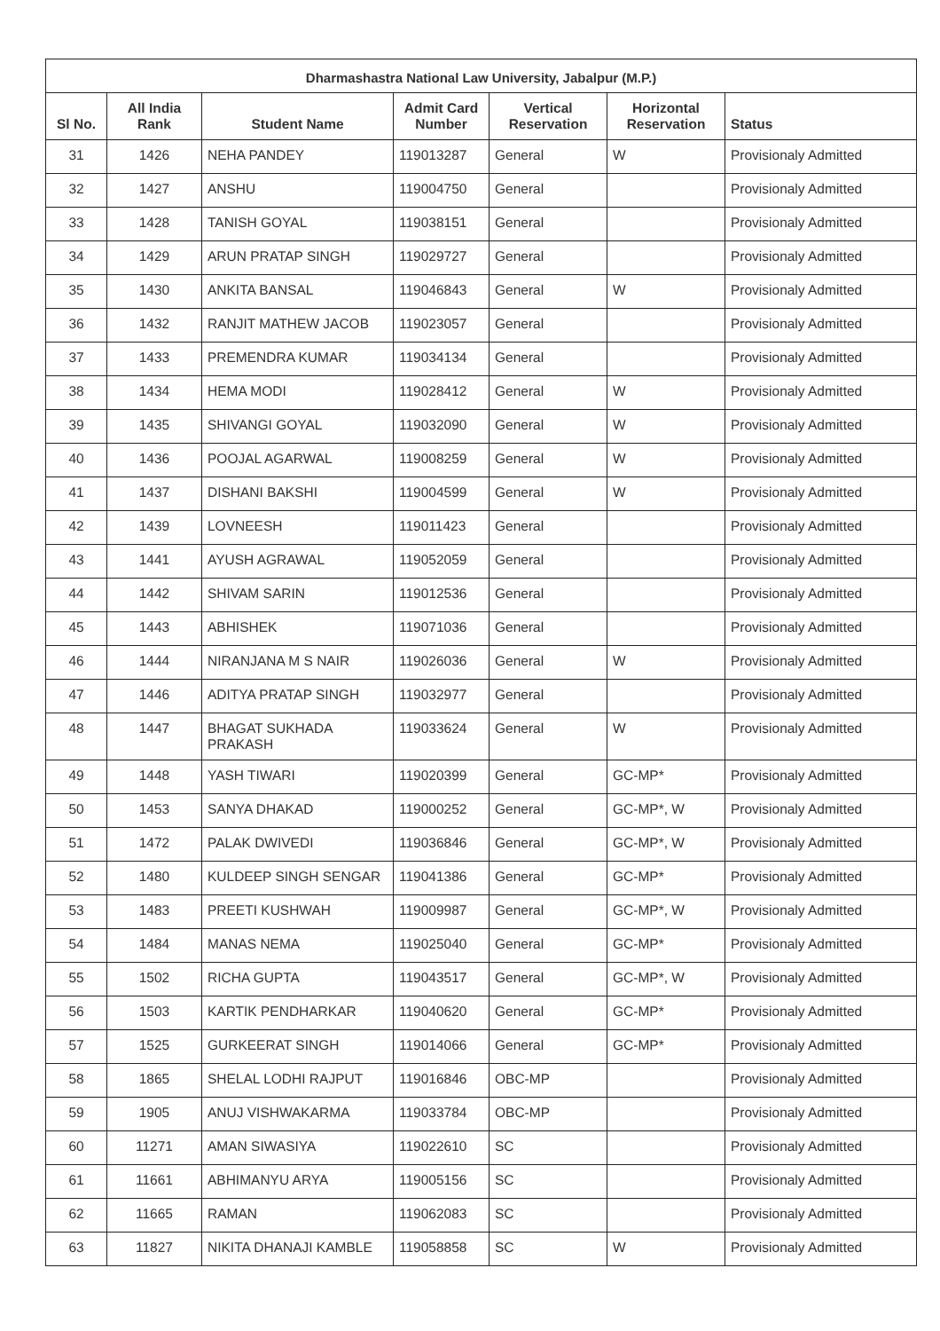| Dharmashastra National Law University, Jabalpur (M.P.) | | | | | | |
| --- | --- | --- | --- | --- | --- | --- |
| Sl No. | All India Rank | Student Name | Admit Card Number | Vertical Reservation | Horizontal Reservation | Status |
| 31 | 1426 | NEHA PANDEY | 119013287 | General | W | Provisionaly Admitted |
| 32 | 1427 | ANSHU | 119004750 | General | | Provisionaly Admitted |
| 33 | 1428 | TANISH GOYAL | 119038151 | General | | Provisionaly Admitted |
| 34 | 1429 | ARUN PRATAP SINGH | 119029727 | General | | Provisionaly Admitted |
| 35 | 1430 | ANKITA BANSAL | 119046843 | General | W | Provisionaly Admitted |
| 36 | 1432 | RANJIT MATHEW JACOB | 119023057 | General | | Provisionaly Admitted |
| 37 | 1433 | PREMENDRA KUMAR | 119034134 | General | | Provisionaly Admitted |
| 38 | 1434 | HEMA MODI | 119028412 | General | W | Provisionaly Admitted |
| 39 | 1435 | SHIVANGI GOYAL | 119032090 | General | W | Provisionaly Admitted |
| 40 | 1436 | POOJAL AGARWAL | 119008259 | General | W | Provisionaly Admitted |
| 41 | 1437 | DISHANI BAKSHI | 119004599 | General | W | Provisionaly Admitted |
| 42 | 1439 | LOVNEESH | 119011423 | General | | Provisionaly Admitted |
| 43 | 1441 | AYUSH AGRAWAL | 119052059 | General | | Provisionaly Admitted |
| 44 | 1442 | SHIVAM SARIN | 119012536 | General | | Provisionaly Admitted |
| 45 | 1443 | ABHISHEK | 119071036 | General | | Provisionaly Admitted |
| 46 | 1444 | NIRANJANA M S NAIR | 119026036 | General | W | Provisionaly Admitted |
| 47 | 1446 | ADITYA PRATAP SINGH | 119032977 | General | | Provisionaly Admitted |
| 48 | 1447 | BHAGAT SUKHADA PRAKASH | 119033624 | General | W | Provisionaly Admitted |
| 49 | 1448 | YASH TIWARI | 119020399 | General | GC-MP* | Provisionaly Admitted |
| 50 | 1453 | SANYA DHAKAD | 119000252 | General | GC-MP*, W | Provisionaly Admitted |
| 51 | 1472 | PALAK DWIVEDI | 119036846 | General | GC-MP*, W | Provisionaly Admitted |
| 52 | 1480 | KULDEEP SINGH SENGAR | 119041386 | General | GC-MP* | Provisionaly Admitted |
| 53 | 1483 | PREETI KUSHWAH | 119009987 | General | GC-MP*, W | Provisionaly Admitted |
| 54 | 1484 | MANAS NEMA | 119025040 | General | GC-MP* | Provisionaly Admitted |
| 55 | 1502 | RICHA GUPTA | 119043517 | General | GC-MP*, W | Provisionaly Admitted |
| 56 | 1503 | KARTIK PENDHARKAR | 119040620 | General | GC-MP* | Provisionaly Admitted |
| 57 | 1525 | GURKEERAT SINGH | 119014066 | General | GC-MP* | Provisionaly Admitted |
| 58 | 1865 | SHELAL LODHI RAJPUT | 119016846 | OBC-MP | | Provisionaly Admitted |
| 59 | 1905 | ANUJ VISHWAKARMA | 119033784 | OBC-MP | | Provisionaly Admitted |
| 60 | 11271 | AMAN SIWASIYA | 119022610 | SC | | Provisionaly Admitted |
| 61 | 11661 | ABHIMANYU ARYA | 119005156 | SC | | Provisionaly Admitted |
| 62 | 11665 | RAMAN | 119062083 | SC | | Provisionaly Admitted |
| 63 | 11827 | NIKITA DHANAJI KAMBLE | 119058858 | SC | W | Provisionaly Admitted |